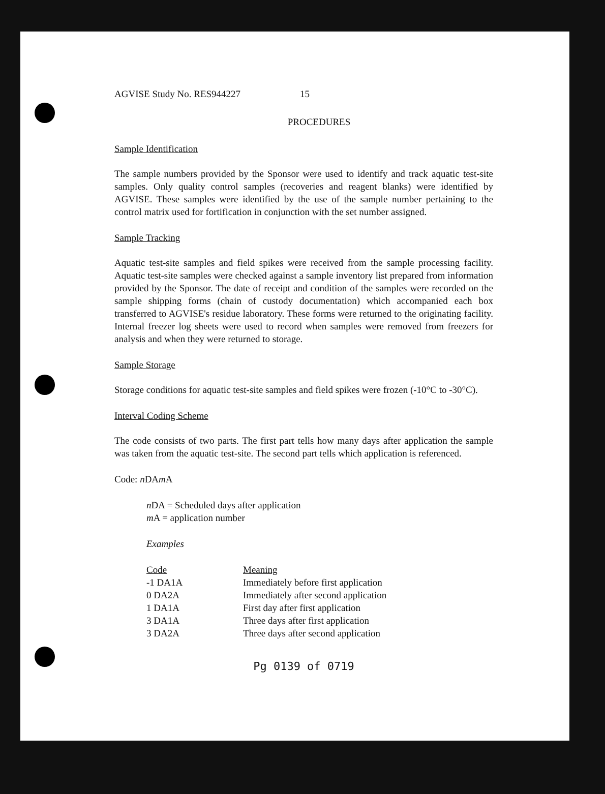AGVISE Study No. RES944227 15
PROCEDURES
Sample Identification
The sample numbers provided by the Sponsor were used to identify and track aquatic test-site samples. Only quality control samples (recoveries and reagent blanks) were identified by AGVISE. These samples were identified by the use of the sample number pertaining to the control matrix used for fortification in conjunction with the set number assigned.
Sample Tracking
Aquatic test-site samples and field spikes were received from the sample processing facility. Aquatic test-site samples were checked against a sample inventory list prepared from information provided by the Sponsor. The date of receipt and condition of the samples were recorded on the sample shipping forms (chain of custody documentation) which accompanied each box transferred to AGVISE's residue laboratory. These forms were returned to the originating facility. Internal freezer log sheets were used to record when samples were removed from freezers for analysis and when they were returned to storage.
Sample Storage
Storage conditions for aquatic test-site samples and field spikes were frozen (-10°C to -30°C).
Interval Coding Scheme
The code consists of two parts. The first part tells how many days after application the sample was taken from the aquatic test-site. The second part tells which application is referenced.
Code: n DAm A
n DA = Scheduled days after application
m A = application number
Examples
| Code | Meaning |
| --- | --- |
| -1 DA1A | Immediately before first application |
| 0 DA2A | Immediately after second application |
| 1 DA1A | First day after first application |
| 3 DA1A | Three days after first application |
| 3 DA2A | Three days after second application |
Pg 0139 of 0719